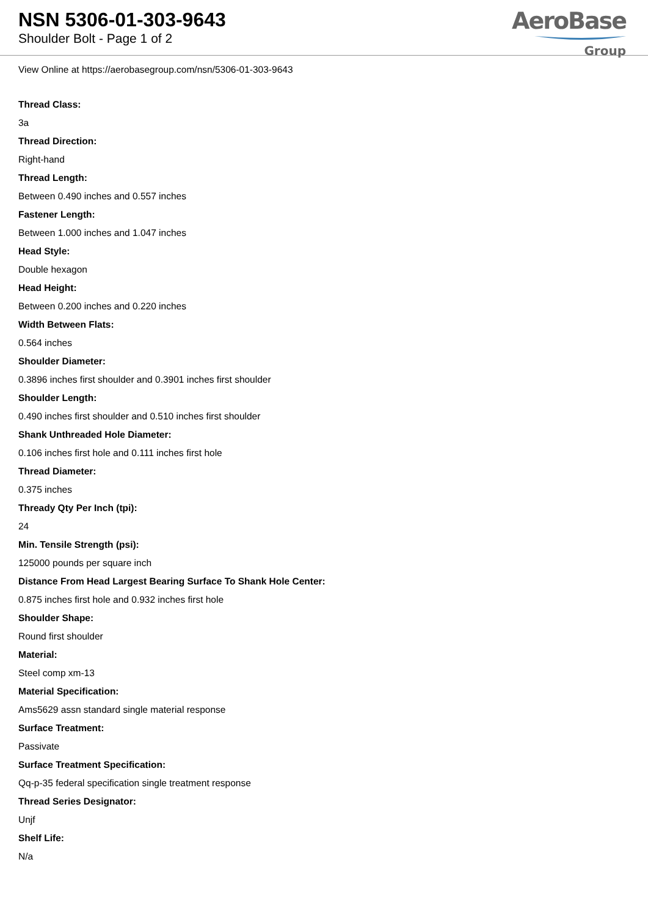NSN 5306-01-303-9643
Shoulder Bolt - Page 1 of 2
AeroBase
Group
View Online at https://aerobasegroup.com/nsn/5306-01-303-9643
Thread Class:
3a
Thread Direction:
Right-hand
Thread Length:
Between 0.490 inches and 0.557 inches
Fastener Length:
Between 1.000 inches and 1.047 inches
Head Style:
Double hexagon
Head Height:
Between 0.200 inches and 0.220 inches
Width Between Flats:
0.564 inches
Shoulder Diameter:
0.3896 inches first shoulder and 0.3901 inches first shoulder
Shoulder Length:
0.490 inches first shoulder and 0.510 inches first shoulder
Shank Unthreaded Hole Diameter:
0.106 inches first hole and 0.111 inches first hole
Thread Diameter:
0.375 inches
Thready Qty Per Inch (tpi):
24
Min. Tensile Strength (psi):
125000 pounds per square inch
Distance From Head Largest Bearing Surface To Shank Hole Center:
0.875 inches first hole and 0.932 inches first hole
Shoulder Shape:
Round first shoulder
Material:
Steel comp xm-13
Material Specification:
Ams5629 assn standard single material response
Surface Treatment:
Passivate
Surface Treatment Specification:
Qq-p-35 federal specification single treatment response
Thread Series Designator:
Unjf
Shelf Life:
N/a